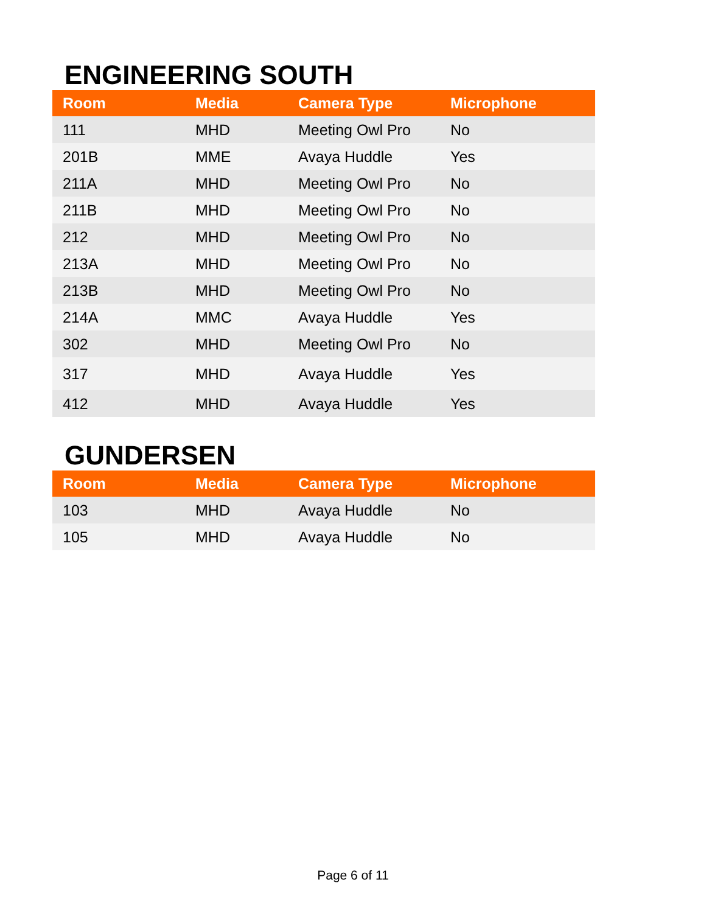ENGINEERING SOUTH
| Room | Media | Camera Type | Microphone |
| --- | --- | --- | --- |
| 111 | MHD | Meeting Owl Pro | No |
| 201B | MME | Avaya Huddle | Yes |
| 211A | MHD | Meeting Owl Pro | No |
| 211B | MHD | Meeting Owl Pro | No |
| 212 | MHD | Meeting Owl Pro | No |
| 213A | MHD | Meeting Owl Pro | No |
| 213B | MHD | Meeting Owl Pro | No |
| 214A | MMC | Avaya Huddle | Yes |
| 302 | MHD | Meeting Owl Pro | No |
| 317 | MHD | Avaya Huddle | Yes |
| 412 | MHD | Avaya Huddle | Yes |
GUNDERSEN
| Room | Media | Camera Type | Microphone |
| --- | --- | --- | --- |
| 103 | MHD | Avaya Huddle | No |
| 105 | MHD | Avaya Huddle | No |
Page 6 of 11